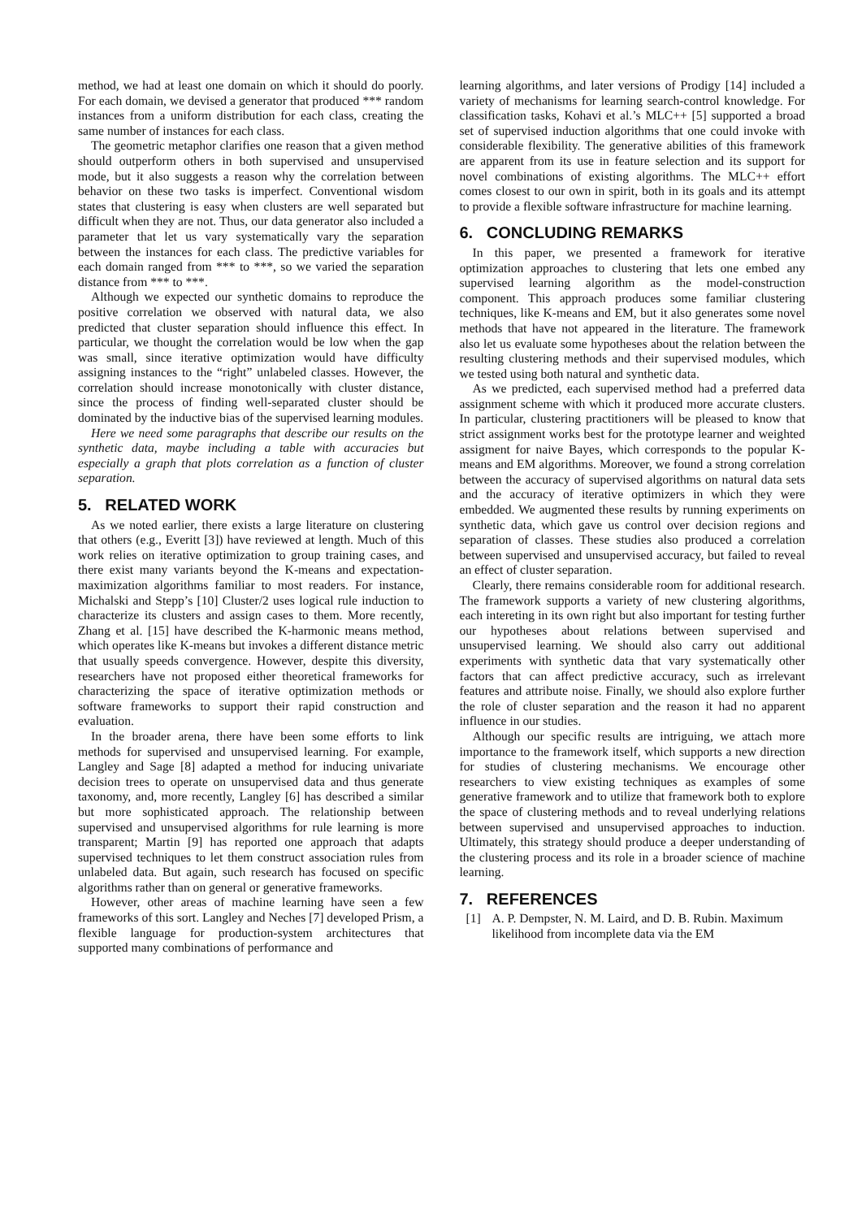method, we had at least one domain on which it should do poorly. For each domain, we devised a generator that produced *** random instances from a uniform distribution for each class, creating the same number of instances for each class.
The geometric metaphor clarifies one reason that a given method should outperform others in both supervised and unsupervised mode, but it also suggests a reason why the correlation between behavior on these two tasks is imperfect. Conventional wisdom states that clustering is easy when clusters are well separated but difficult when they are not. Thus, our data generator also included a parameter that let us vary systematically vary the separation between the instances for each class. The predictive variables for each domain ranged from *** to ***, so we varied the separation distance from *** to ***.
Although we expected our synthetic domains to reproduce the positive correlation we observed with natural data, we also predicted that cluster separation should influence this effect. In particular, we thought the correlation would be low when the gap was small, since iterative optimization would have difficulty assigning instances to the “right” unlabeled classes. However, the correlation should increase monotonically with cluster distance, since the process of finding well-separated cluster should be dominated by the inductive bias of the supervised learning modules.
Here we need some paragraphs that describe our results on the synthetic data, maybe including a table with accuracies but especially a graph that plots correlation as a function of cluster separation.
5. RELATED WORK
As we noted earlier, there exists a large literature on clustering that others (e.g., Everitt [3]) have reviewed at length. Much of this work relies on iterative optimization to group training cases, and there exist many variants beyond the K-means and expectation-maximization algorithms familiar to most readers. For instance, Michalski and Stepp’s [10] Cluster/2 uses logical rule induction to characterize its clusters and assign cases to them. More recently, Zhang et al. [15] have described the K-harmonic means method, which operates like K-means but invokes a different distance metric that usually speeds convergence. However, despite this diversity, researchers have not proposed either theoretical frameworks for characterizing the space of iterative optimization methods or software frameworks to support their rapid construction and evaluation.
In the broader arena, there have been some efforts to link methods for supervised and unsupervised learning. For example, Langley and Sage [8] adapted a method for inducing univariate decision trees to operate on unsupervised data and thus generate taxonomy, and, more recently, Langley [6] has described a similar but more sophisticated approach. The relationship between supervised and unsupervised algorithms for rule learning is more transparent; Martin [9] has reported one approach that adapts supervised techniques to let them construct association rules from unlabeled data. But again, such research has focused on specific algorithms rather than on general or generative frameworks.
However, other areas of machine learning have seen a few frameworks of this sort. Langley and Neches [7] developed Prism, a flexible language for production-system architectures that supported many combinations of performance and
learning algorithms, and later versions of Prodigy [14] included a variety of mechanisms for learning search-control knowledge. For classification tasks, Kohavi et al.’s MLC++ [5] supported a broad set of supervised induction algorithms that one could invoke with considerable flexibility. The generative abilities of this framework are apparent from its use in feature selection and its support for novel combinations of existing algorithms. The MLC++ effort comes closest to our own in spirit, both in its goals and its attempt to provide a flexible software infrastructure for machine learning.
6. CONCLUDING REMARKS
In this paper, we presented a framework for iterative optimization approaches to clustering that lets one embed any supervised learning algorithm as the model-construction component. This approach produces some familiar clustering techniques, like K-means and EM, but it also generates some novel methods that have not appeared in the literature. The framework also let us evaluate some hypotheses about the relation between the resulting clustering methods and their supervised modules, which we tested using both natural and synthetic data.
As we predicted, each supervised method had a preferred data assignment scheme with which it produced more accurate clusters. In particular, clustering practitioners will be pleased to know that strict assignment works best for the prototype learner and weighted assigment for naive Bayes, which corresponds to the popular K-means and EM algorithms. Moreover, we found a strong correlation between the accuracy of supervised algorithms on natural data sets and the accuracy of iterative optimizers in which they were embedded. We augmented these results by running experiments on synthetic data, which gave us control over decision regions and separation of classes. These studies also produced a correlation between supervised and unsupervised accuracy, but failed to reveal an effect of cluster separation.
Clearly, there remains considerable room for additional research. The framework supports a variety of new clustering algorithms, each intereting in its own right but also important for testing further our hypotheses about relations between supervised and unsupervised learning. We should also carry out additional experiments with synthetic data that vary systematically other factors that can affect predictive accuracy, such as irrelevant features and attribute noise. Finally, we should also explore further the role of cluster separation and the reason it had no apparent influence in our studies.
Although our specific results are intriguing, we attach more importance to the framework itself, which supports a new direction for studies of clustering mechanisms. We encourage other researchers to view existing techniques as examples of some generative framework and to utilize that framework both to explore the space of clustering methods and to reveal underlying relations between supervised and unsupervised approaches to induction. Ultimately, this strategy should produce a deeper understanding of the clustering process and its role in a broader science of machine learning.
7. REFERENCES
[1] A. P. Dempster, N. M. Laird, and D. B. Rubin. Maximum likelihood from incomplete data via the EM